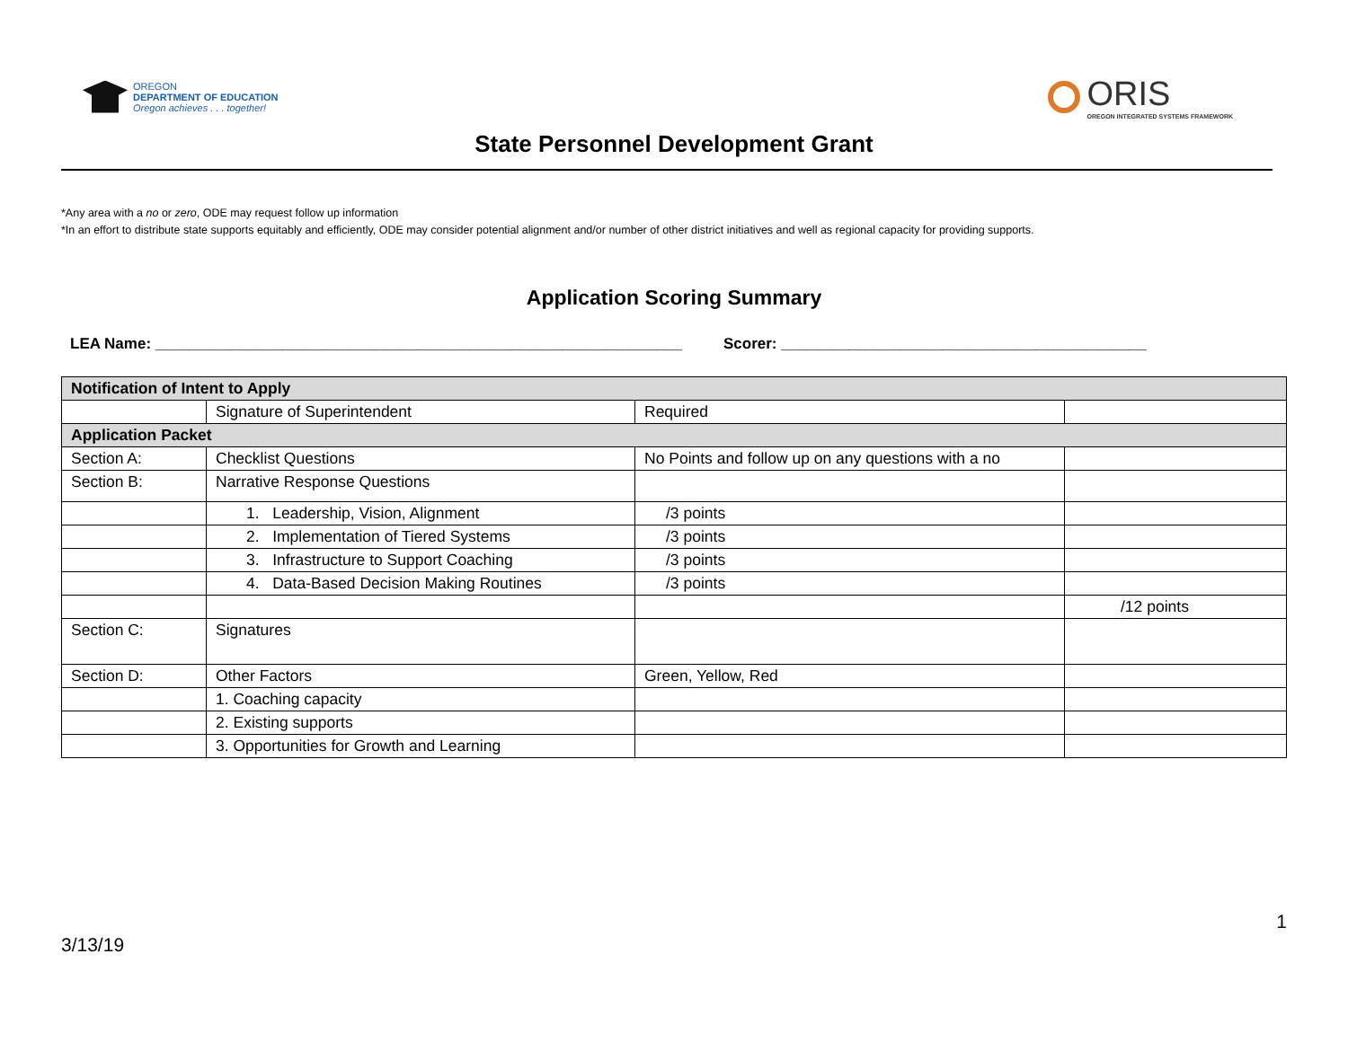OREGON
DEPARTMENT OF EDUCATION
Oregon achieves . . . together!
ORIS
OREGON INTEGRATED SYSTEMS FRAMEWORK
State Personnel Development Grant
*Any area with a no or zero, ODE may request follow up information
*In an effort to distribute state supports equitably and efficiently, ODE may consider potential alignment and/or number of other district initiatives and well as regional capacity for providing supports.
Application Scoring Summary
LEA Name: ______________________________________________________________ Scorer: ___________________________________________
| Notification of Intent to Apply | | | |
| | Signature of Superintendent | Required | |
| Application Packet | | | |
| Section A: | Checklist Questions | No Points and follow up on any questions with a no | |
| Section B: | Narrative Response Questions | | |
| | 1. Leadership, Vision, Alignment | /3 points | |
| | 2. Implementation of Tiered Systems | /3 points | |
| | 3. Infrastructure to Support Coaching | /3 points | |
| | 4. Data-Based Decision Making Routines | /3 points | |
| | | | /12 points |
| Section C: | Signatures | | |
| Section D: | Other Factors | Green, Yellow, Red | |
| | 1. Coaching capacity | | |
| | 2. Existing supports | | |
| | 3. Opportunities for Growth and Learning | | |
1
3/13/19